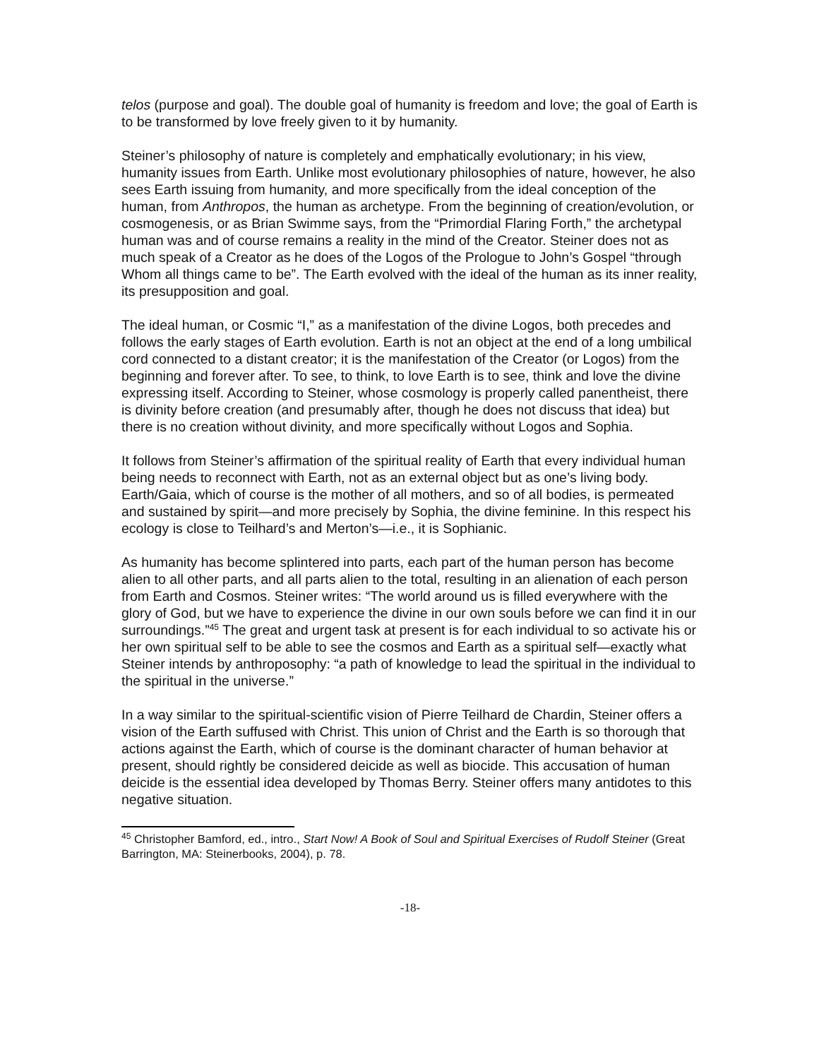telos (purpose and goal). The double goal of humanity is freedom and love; the goal of Earth is to be transformed by love freely given to it by humanity.
Steiner’s philosophy of nature is completely and emphatically evolutionary; in his view, humanity issues from Earth. Unlike most evolutionary philosophies of nature, however, he also sees Earth issuing from humanity, and more specifically from the ideal conception of the human, from Anthropos, the human as archetype. From the beginning of creation/evolution, or cosmogenesis, or as Brian Swimme says, from the “Primordial Flaring Forth,” the archetypal human was and of course remains a reality in the mind of the Creator. Steiner does not as much speak of a Creator as he does of the Logos of the Prologue to John’s Gospel “through Whom all things came to be”. The Earth evolved with the ideal of the human as its inner reality, its presupposition and goal.
The ideal human, or Cosmic “I,” as a manifestation of the divine Logos, both precedes and follows the early stages of Earth evolution. Earth is not an object at the end of a long umbilical cord connected to a distant creator; it is the manifestation of the Creator (or Logos) from the beginning and forever after. To see, to think, to love Earth is to see, think and love the divine expressing itself. According to Steiner, whose cosmology is properly called panentheist, there is divinity before creation (and presumably after, though he does not discuss that idea) but there is no creation without divinity, and more specifically without Logos and Sophia.
It follows from Steiner’s affirmation of the spiritual reality of Earth that every individual human being needs to reconnect with Earth, not as an external object but as one’s living body. Earth/Gaia, which of course is the mother of all mothers, and so of all bodies, is permeated and sustained by spirit—and more precisely by Sophia, the divine feminine. In this respect his ecology is close to Teilhard’s and Merton’s—i.e., it is Sophianic.
As humanity has become splintered into parts, each part of the human person has become alien to all other parts, and all parts alien to the total, resulting in an alienation of each person from Earth and Cosmos. Steiner writes: “The world around us is filled everywhere with the glory of God, but we have to experience the divine in our own souls before we can find it in our surroundings.”<sup>45</sup> The great and urgent task at present is for each individual to so activate his or her own spiritual self to be able to see the cosmos and Earth as a spiritual self—exactly what Steiner intends by anthroposophy: “a path of knowledge to lead the spiritual in the individual to the spiritual in the universe.”
In a way similar to the spiritual-scientific vision of Pierre Teilhard de Chardin, Steiner offers a vision of the Earth suffused with Christ. This union of Christ and the Earth is so thorough that actions against the Earth, which of course is the dominant character of human behavior at present, should rightly be considered deicide as well as biocide. This accusation of human deicide is the essential idea developed by Thomas Berry. Steiner offers many antidotes to this negative situation.
<sup>45</sup> Christopher Bamford, ed., intro., Start Now! A Book of Soul and Spiritual Exercises of Rudolf Steiner (Great Barrington, MA: Steinerbooks, 2004), p. 78.
-18-